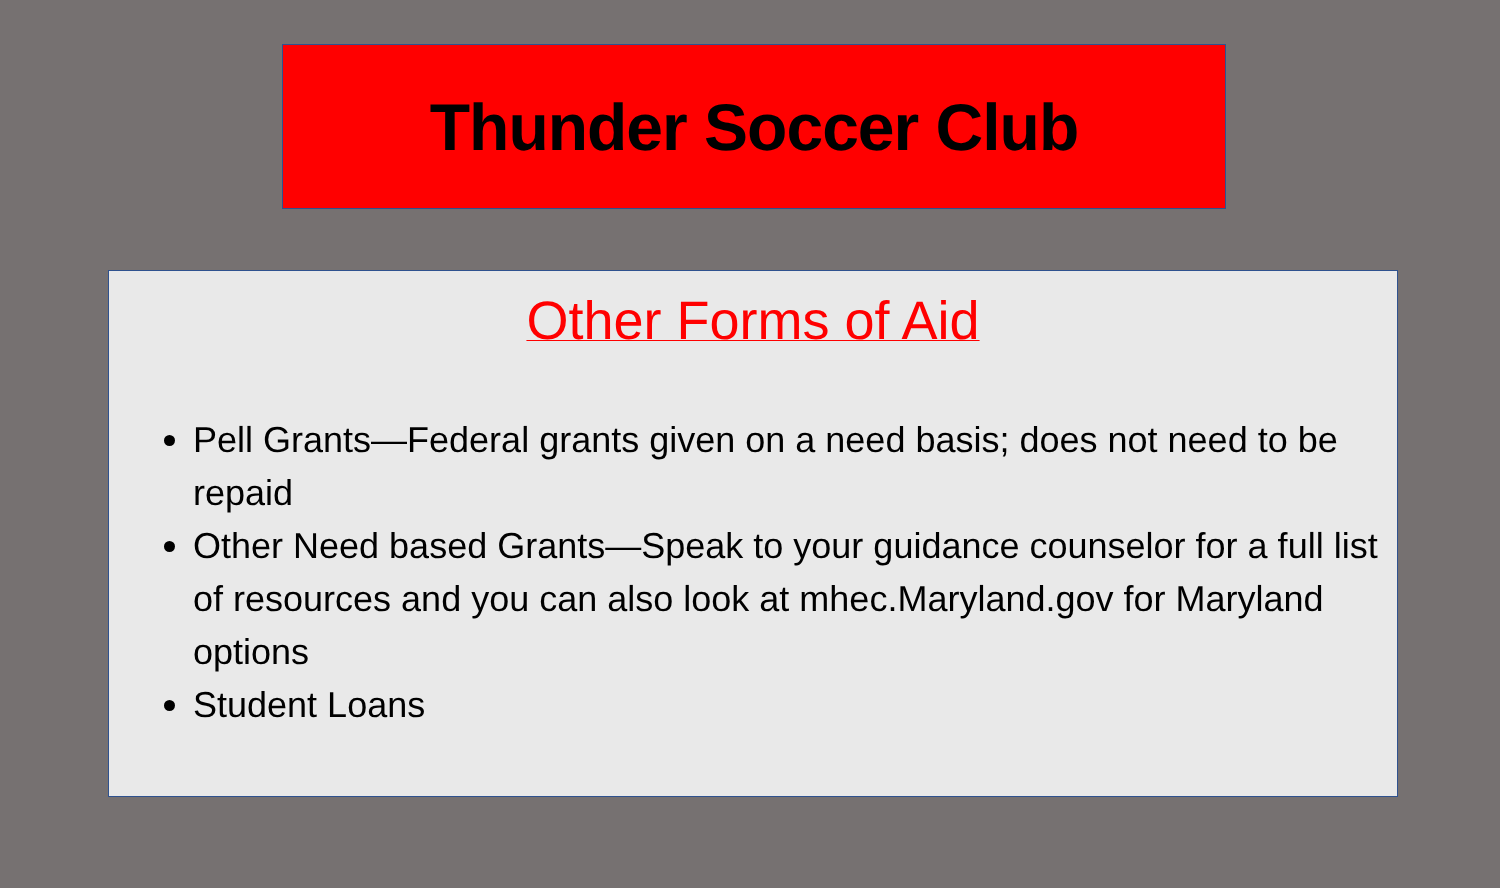Thunder Soccer Club
Other Forms of Aid
Pell Grants—Federal grants given on a need basis; does not need to be repaid
Other Need based Grants—Speak to your guidance counselor for a full list of resources and you can also look at mhec.Maryland.gov for Maryland options
Student Loans